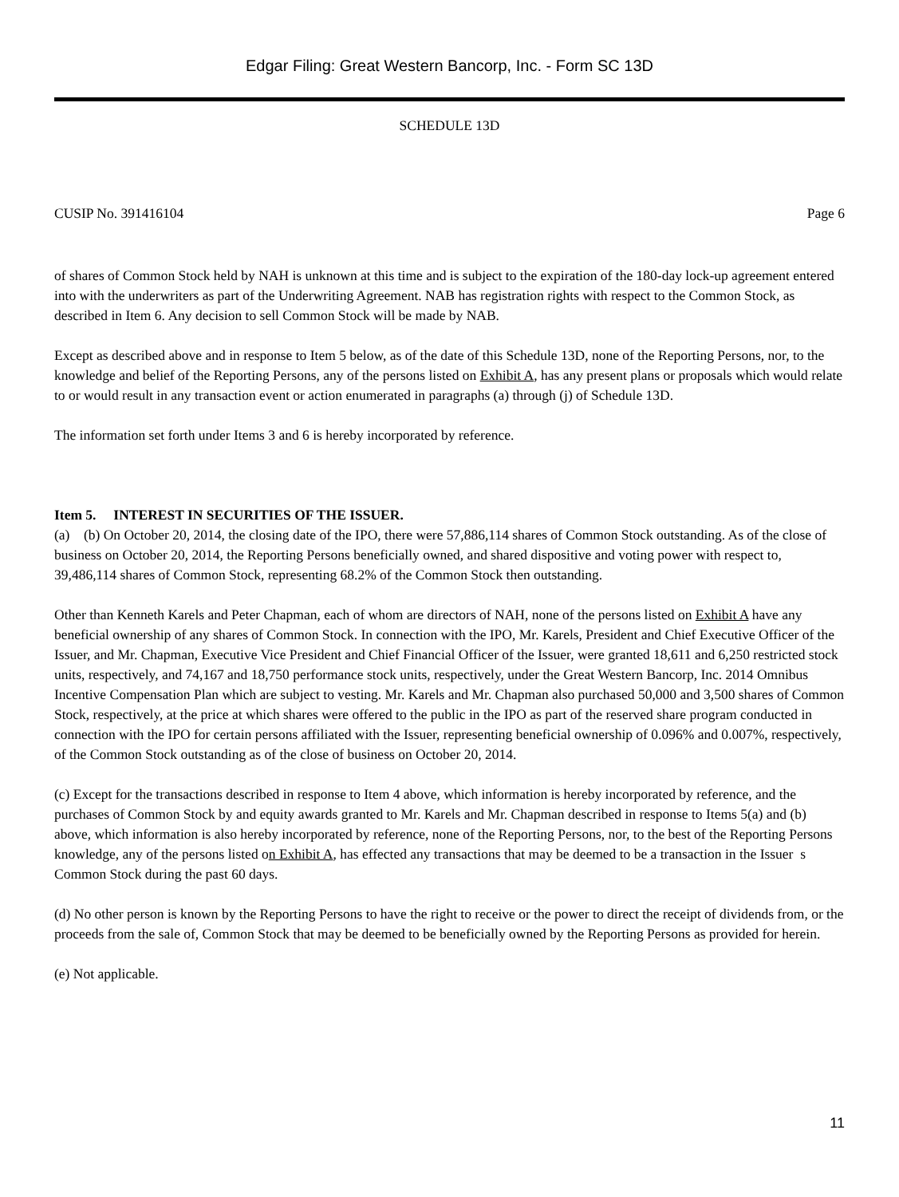Edgar Filing: Great Western Bancorp, Inc. - Form SC 13D
SCHEDULE 13D
CUSIP No. 391416104 Page 6
of shares of Common Stock held by NAH is unknown at this time and is subject to the expiration of the 180-day lock-up agreement entered into with the underwriters as part of the Underwriting Agreement. NAB has registration rights with respect to the Common Stock, as described in Item 6. Any decision to sell Common Stock will be made by NAB.
Except as described above and in response to Item 5 below, as of the date of this Schedule 13D, none of the Reporting Persons, nor, to the knowledge and belief of the Reporting Persons, any of the persons listed on Exhibit A, has any present plans or proposals which would relate to or would result in any transaction event or action enumerated in paragraphs (a) through (j) of Schedule 13D.
The information set forth under Items 3 and 6 is hereby incorporated by reference.
Item 5. INTEREST IN SECURITIES OF THE ISSUER.
(a) (b) On October 20, 2014, the closing date of the IPO, there were 57,886,114 shares of Common Stock outstanding. As of the close of business on October 20, 2014, the Reporting Persons beneficially owned, and shared dispositive and voting power with respect to, 39,486,114 shares of Common Stock, representing 68.2% of the Common Stock then outstanding.
Other than Kenneth Karels and Peter Chapman, each of whom are directors of NAH, none of the persons listed on Exhibit A have any beneficial ownership of any shares of Common Stock. In connection with the IPO, Mr. Karels, President and Chief Executive Officer of the Issuer, and Mr. Chapman, Executive Vice President and Chief Financial Officer of the Issuer, were granted 18,611 and 6,250 restricted stock units, respectively, and 74,167 and 18,750 performance stock units, respectively, under the Great Western Bancorp, Inc. 2014 Omnibus Incentive Compensation Plan which are subject to vesting. Mr. Karels and Mr. Chapman also purchased 50,000 and 3,500 shares of Common Stock, respectively, at the price at which shares were offered to the public in the IPO as part of the reserved share program conducted in connection with the IPO for certain persons affiliated with the Issuer, representing beneficial ownership of 0.096% and 0.007%, respectively, of the Common Stock outstanding as of the close of business on October 20, 2014.
(c) Except for the transactions described in response to Item 4 above, which information is hereby incorporated by reference, and the purchases of Common Stock by and equity awards granted to Mr. Karels and Mr. Chapman described in response to Items 5(a) and (b) above, which information is also hereby incorporated by reference, none of the Reporting Persons, nor, to the best of the Reporting Persons knowledge, any of the persons listed on Exhibit A, has effected any transactions that may be deemed to be a transaction in the Issuer s Common Stock during the past 60 days.
(d) No other person is known by the Reporting Persons to have the right to receive or the power to direct the receipt of dividends from, or the proceeds from the sale of, Common Stock that may be deemed to be beneficially owned by the Reporting Persons as provided for herein.
(e) Not applicable.
11